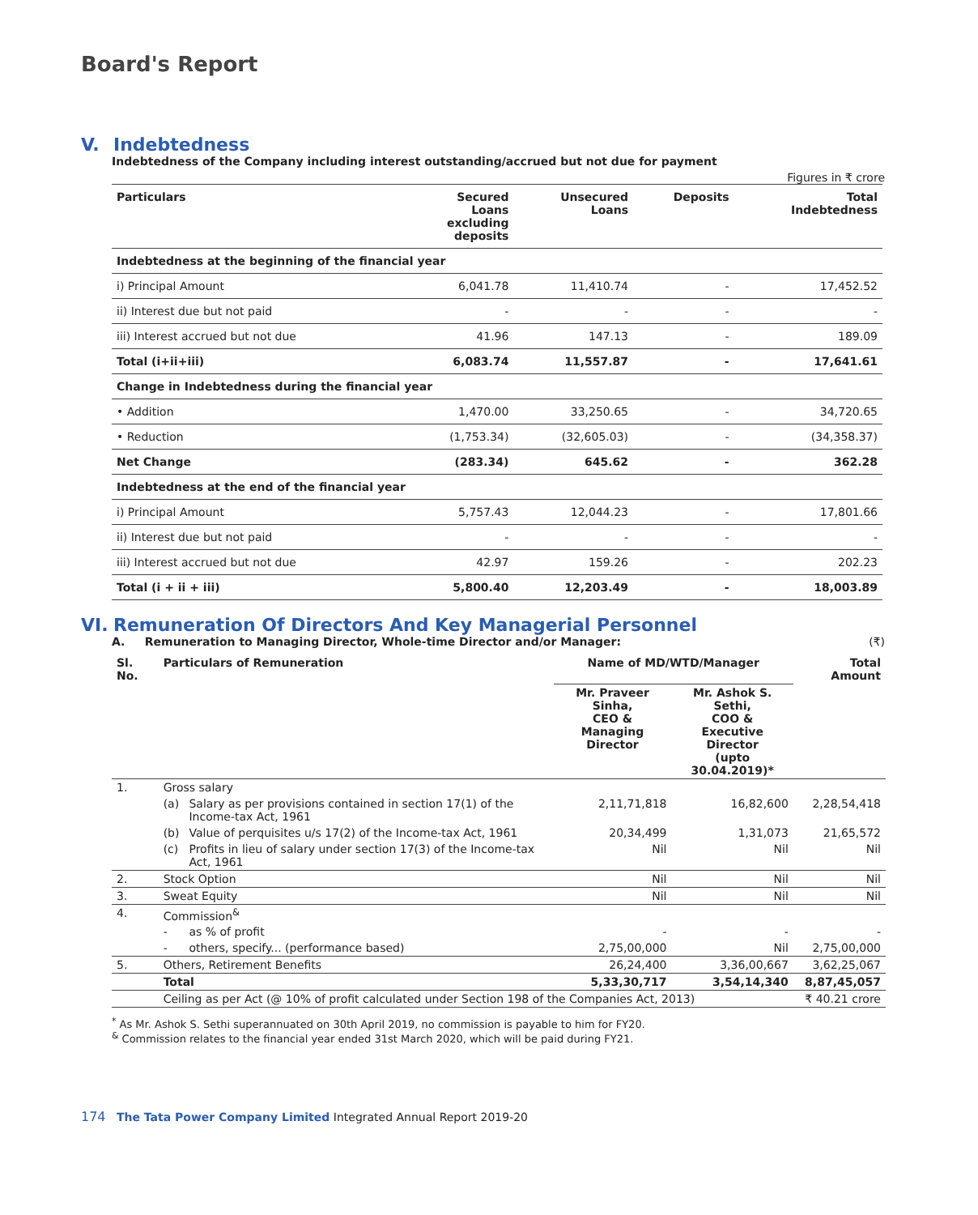Board's Report
V. Indebtedness
Indebtedness of the Company including interest outstanding/accrued but not due for payment
Figures in ₹ crore
| Particulars | Secured Loans excluding deposits | Unsecured Loans | Deposits | Total Indebtedness |
| --- | --- | --- | --- | --- |
| Indebtedness at the beginning of the financial year | | | | |
| i) Principal Amount | 6,041.78 | 11,410.74 | - | 17,452.52 |
| ii) Interest due but not paid | - | - | - | - |
| iii) Interest accrued but not due | 41.96 | 147.13 | - | 189.09 |
| Total (i+ii+iii) | 6,083.74 | 11,557.87 | - | 17,641.61 |
| Change in Indebtedness during the financial year | | | | |
| • Addition | 1,470.00 | 33,250.65 | - | 34,720.65 |
| • Reduction | (1,753.34) | (32,605.03) | - | (34,358.37) |
| Net Change | (283.34) | 645.62 | - | 362.28 |
| Indebtedness at the end of the financial year | | | | |
| i) Principal Amount | 5,757.43 | 12,044.23 | - | 17,801.66 |
| ii) Interest due but not paid | - | - | - | - |
| iii) Interest accrued but not due | 42.97 | 159.26 | - | 202.23 |
| Total (i + ii + iii) | 5,800.40 | 12,203.49 | - | 18,003.89 |
VI. Remuneration Of Directors And Key Managerial Personnel
A. Remuneration to Managing Director, Whole-time Director and/or Manager: (₹)
| Sl. No. | Particulars of Remuneration | | Name of MD/WTD/Manager | | Total Amount |
| --- | --- | --- | --- | --- | --- |
| | | | Mr. Praveer Sinha, CEO & Managing Director | Mr. Ashok S. Sethi, COO & Executive Director (upto 30.04.2019)* | |
| 1. | Gross salary | | | | |
| | (a) | Salary as per provisions contained in section 17(1) of the Income-tax Act, 1961 | 2,11,71,818 | 16,82,600 | 2,28,54,418 |
| | (b) | Value of perquisites u/s 17(2) of the Income-tax Act, 1961 | 20,34,499 | 1,31,073 | 21,65,572 |
| | (c) | Profits in lieu of salary under section 17(3) of the Income-tax Act, 1961 | Nil | Nil | Nil |
| 2. | Stock Option | | Nil | Nil | Nil |
| 3. | Sweat Equity | | Nil | Nil | Nil |
| 4. | Commission<sup>&</sup> | | | | |
| | - | as % of profit | - | - | - |
| | - | others, specify... (performance based) | 2,75,00,000 | Nil | 2,75,00,000 |
| 5. | Others, Retirement Benefits | | 26,24,400 | 3,36,00,667 | 3,62,25,067 |
| | Total | | 5,33,30,717 | 3,54,14,340 | 8,87,45,057 |
| | Ceiling as per Act (@ 10% of profit calculated under Section 198 of the Companies Act, 2013) | | | | ₹ 40.21 crore |
<sup>*</sup> As Mr. Ashok S. Sethi superannuated on 30th April 2019, no commission is payable to him for FY20.
<sup>&</sup> Commission relates to the financial year ended 31st March 2020, which will be paid during FY21.
174 The Tata Power Company Limited Integrated Annual Report 2019-20